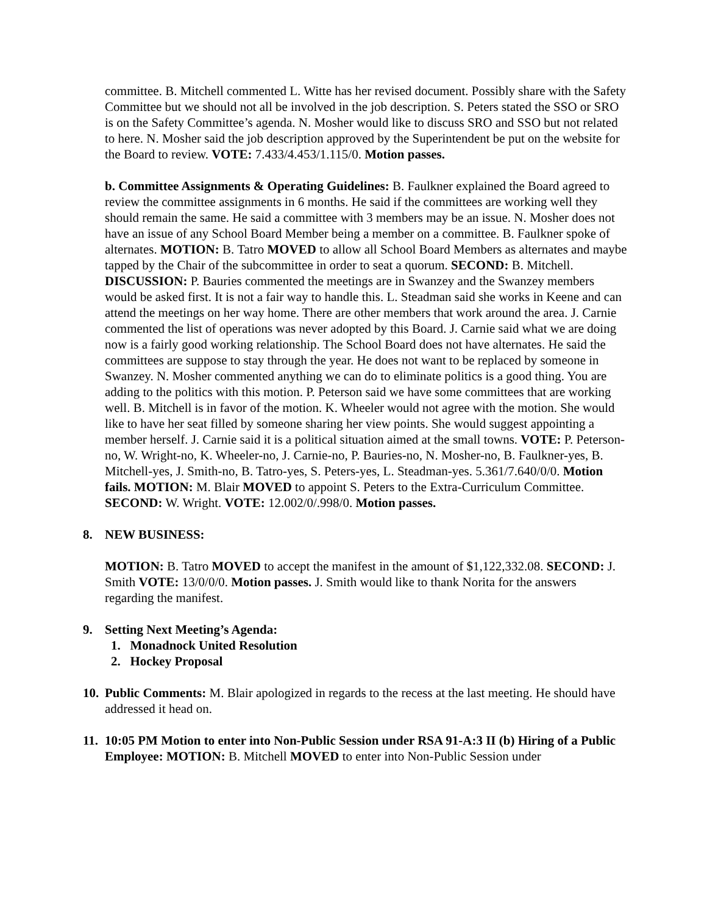committee. B. Mitchell commented L. Witte has her revised document. Possibly share with the Safety Committee but we should not all be involved in the job description. S. Peters stated the SSO or SRO is on the Safety Committee’s agenda. N. Mosher would like to discuss SRO and SSO but not related to here. N. Mosher said the job description approved by the Superintendent be put on the website for the Board to review. VOTE: 7.433/4.453/1.115/0. Motion passes.
b. Committee Assignments & Operating Guidelines: B. Faulkner explained the Board agreed to review the committee assignments in 6 months. He said if the committees are working well they should remain the same. He said a committee with 3 members may be an issue. N. Mosher does not have an issue of any School Board Member being a member on a committee. B. Faulkner spoke of alternates. MOTION: B. Tatro MOVED to allow all School Board Members as alternates and maybe tapped by the Chair of the subcommittee in order to seat a quorum. SECOND: B. Mitchell. DISCUSSION: P. Bauries commented the meetings are in Swanzey and the Swanzey members would be asked first. It is not a fair way to handle this. L. Steadman said she works in Keene and can attend the meetings on her way home. There are other members that work around the area. J. Carnie commented the list of operations was never adopted by this Board. J. Carnie said what we are doing now is a fairly good working relationship. The School Board does not have alternates. He said the committees are suppose to stay through the year. He does not want to be replaced by someone in Swanzey. N. Mosher commented anything we can do to eliminate politics is a good thing. You are adding to the politics with this motion. P. Peterson said we have some committees that are working well. B. Mitchell is in favor of the motion. K. Wheeler would not agree with the motion. She would like to have her seat filled by someone sharing her view points. She would suggest appointing a member herself. J. Carnie said it is a political situation aimed at the small towns. VOTE: P. Peterson-no, W. Wright-no, K. Wheeler-no, J. Carnie-no, P. Bauries-no, N. Mosher-no, B. Faulkner-yes, B. Mitchell-yes, J. Smith-no, B. Tatro-yes, S. Peters-yes, L. Steadman-yes. 5.361/7.640/0/0. Motion fails. MOTION: M. Blair MOVED to appoint S. Peters to the Extra-Curriculum Committee. SECOND: W. Wright. VOTE: 12.002/0/.998/0. Motion passes.
8. NEW BUSINESS:
MOTION: B. Tatro MOVED to accept the manifest in the amount of $1,122,332.08. SECOND: J. Smith VOTE: 13/0/0/0. Motion passes. J. Smith would like to thank Norita for the answers regarding the manifest.
9. Setting Next Meeting’s Agenda:
1. Monadnock United Resolution
2. Hockey Proposal
10. Public Comments: M. Blair apologized in regards to the recess at the last meeting. He should have addressed it head on.
11. 10:05 PM Motion to enter into Non-Public Session under RSA 91-A:3 II (b) Hiring of a Public Employee: MOTION: B. Mitchell MOVED to enter into Non-Public Session under